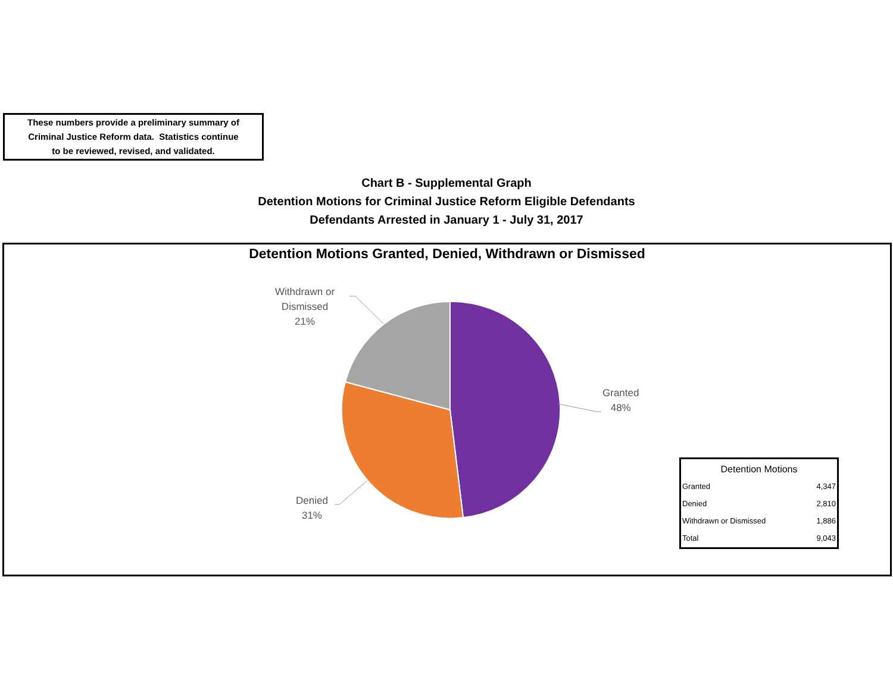These numbers provide a preliminary summary of
Criminal Justice Reform data. Statistics continue
to be reviewed, revised, and validated.
Chart B - Supplemental Graph
Detention Motions for Criminal Justice Reform Eligible Defendants
Defendants Arrested in January 1 - July 31, 2017
Detention Motions Granted, Denied, Withdrawn or Dismissed
Withdrawn or
Dismissed
21%
Granted
48%
Denied
31%
| Detention Motions | |
| --- | --- |
| Granted | 4,347 |
| Denied | 2,810 |
| Withdrawn or Dismissed | 1,886 |
| Total | 9,043 |